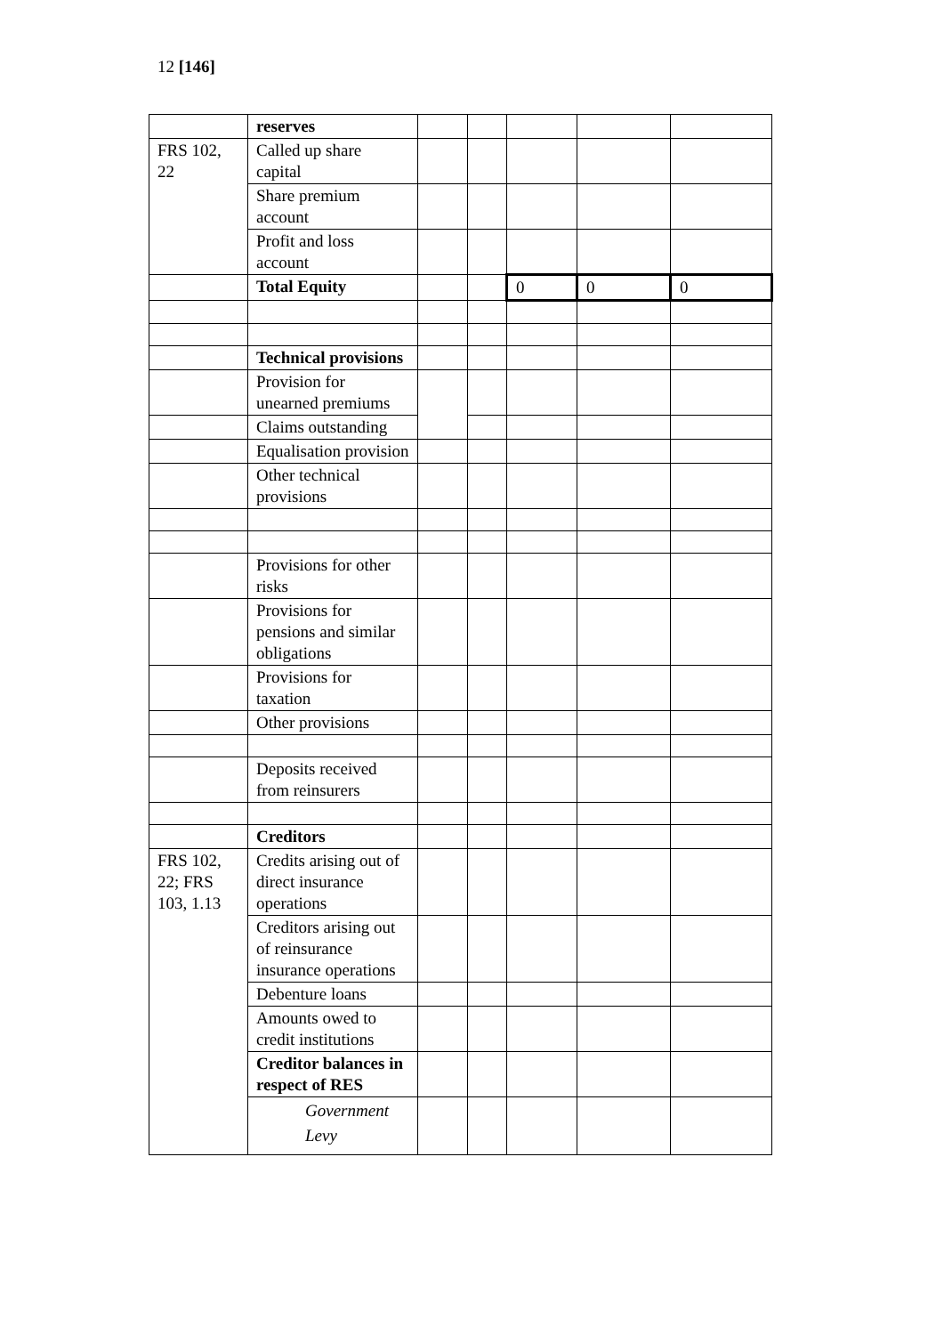12 [146]
| | reserves | | | | | |
| FRS 102, 22 | Called up share capital | | | | | |
| | Share premium account | | | | | |
| | Profit and loss account | | | | | |
| | Total Equity | | | 0 | 0 | 0 |
| | Technical provisions | | | | | |
| | Provision for unearned premiums | | | | | |
| | Claims outstanding | | | | | |
| | Equalisation provision | | | | | |
| | Other technical provisions | | | | | |
| | Provisions for other risks | | | | | |
| | Provisions for pensions and similar obligations | | | | | |
| | Provisions for taxation | | | | | |
| | Other provisions | | | | | |
| | Deposits received from reinsurers | | | | | |
| | Creditors | | | | | |
| FRS 102, 22; FRS 103, 1.13 | Credits arising out of direct insurance operations | | | | | |
| | Creditors arising out of reinsurance insurance operations | | | | | |
| | Debenture loans | | | | | |
| | Amounts owed to credit institutions | | | | | |
| | Creditor balances in respect of RES | | | | | |
| | Government Levy | | | | | |